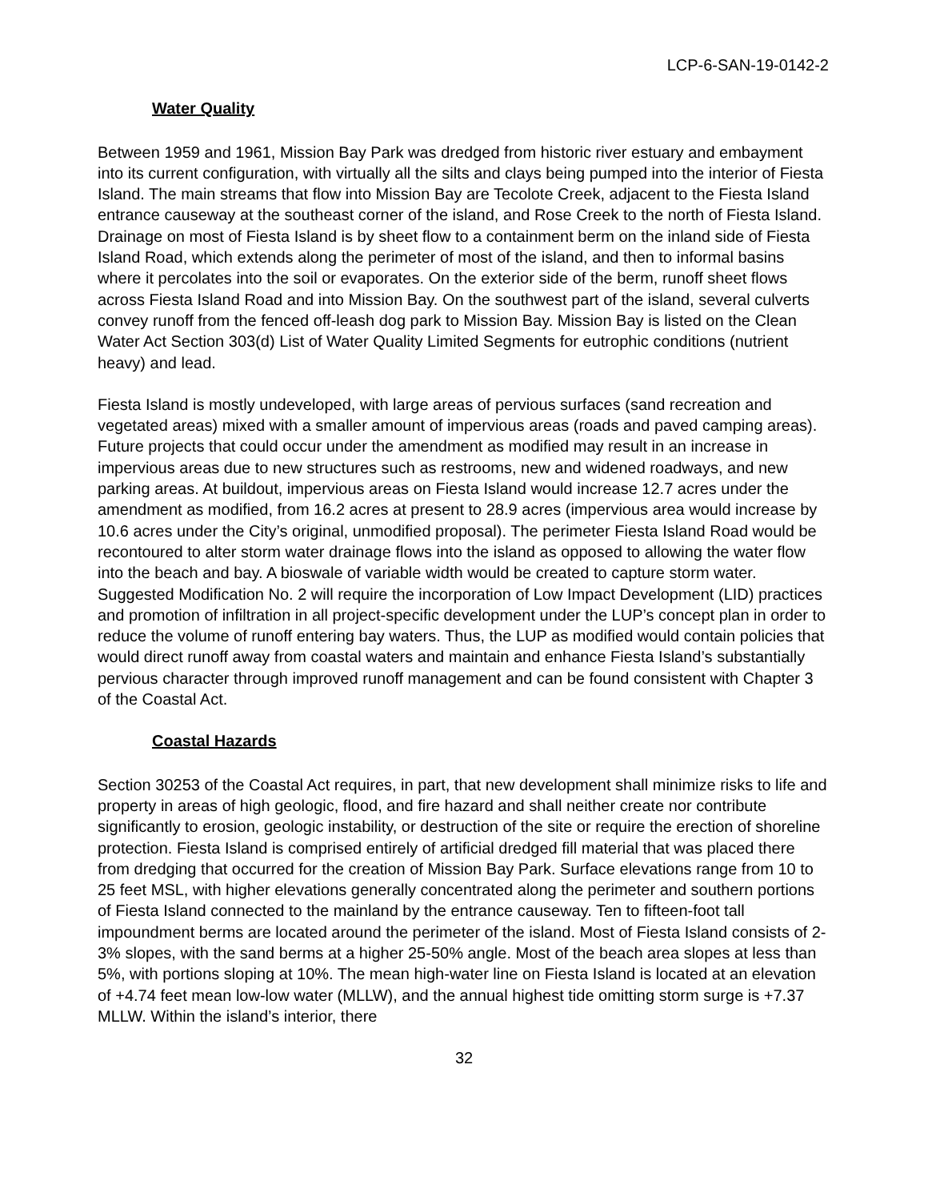LCP-6-SAN-19-0142-2
Water Quality
Between 1959 and 1961, Mission Bay Park was dredged from historic river estuary and embayment into its current configuration, with virtually all the silts and clays being pumped into the interior of Fiesta Island. The main streams that flow into Mission Bay are Tecolote Creek, adjacent to the Fiesta Island entrance causeway at the southeast corner of the island, and Rose Creek to the north of Fiesta Island. Drainage on most of Fiesta Island is by sheet flow to a containment berm on the inland side of Fiesta Island Road, which extends along the perimeter of most of the island, and then to informal basins where it percolates into the soil or evaporates. On the exterior side of the berm, runoff sheet flows across Fiesta Island Road and into Mission Bay. On the southwest part of the island, several culverts convey runoff from the fenced off-leash dog park to Mission Bay. Mission Bay is listed on the Clean Water Act Section 303(d) List of Water Quality Limited Segments for eutrophic conditions (nutrient heavy) and lead.
Fiesta Island is mostly undeveloped, with large areas of pervious surfaces (sand recreation and vegetated areas) mixed with a smaller amount of impervious areas (roads and paved camping areas). Future projects that could occur under the amendment as modified may result in an increase in impervious areas due to new structures such as restrooms, new and widened roadways, and new parking areas. At buildout, impervious areas on Fiesta Island would increase 12.7 acres under the amendment as modified, from 16.2 acres at present to 28.9 acres (impervious area would increase by 10.6 acres under the City’s original, unmodified proposal). The perimeter Fiesta Island Road would be recontoured to alter storm water drainage flows into the island as opposed to allowing the water flow into the beach and bay. A bioswale of variable width would be created to capture storm water. Suggested Modification No. 2 will require the incorporation of Low Impact Development (LID) practices and promotion of infiltration in all project-specific development under the LUP’s concept plan in order to reduce the volume of runoff entering bay waters. Thus, the LUP as modified would contain policies that would direct runoff away from coastal waters and maintain and enhance Fiesta Island’s substantially pervious character through improved runoff management and can be found consistent with Chapter 3 of the Coastal Act.
Coastal Hazards
Section 30253 of the Coastal Act requires, in part, that new development shall minimize risks to life and property in areas of high geologic, flood, and fire hazard and shall neither create nor contribute significantly to erosion, geologic instability, or destruction of the site or require the erection of shoreline protection. Fiesta Island is comprised entirely of artificial dredged fill material that was placed there from dredging that occurred for the creation of Mission Bay Park. Surface elevations range from 10 to 25 feet MSL, with higher elevations generally concentrated along the perimeter and southern portions of Fiesta Island connected to the mainland by the entrance causeway. Ten to fifteen-foot tall impoundment berms are located around the perimeter of the island. Most of Fiesta Island consists of 2-3% slopes, with the sand berms at a higher 25-50% angle. Most of the beach area slopes at less than 5%, with portions sloping at 10%. The mean high-water line on Fiesta Island is located at an elevation of +4.74 feet mean low-low water (MLLW), and the annual highest tide omitting storm surge is +7.37 MLLW. Within the island’s interior, there
32